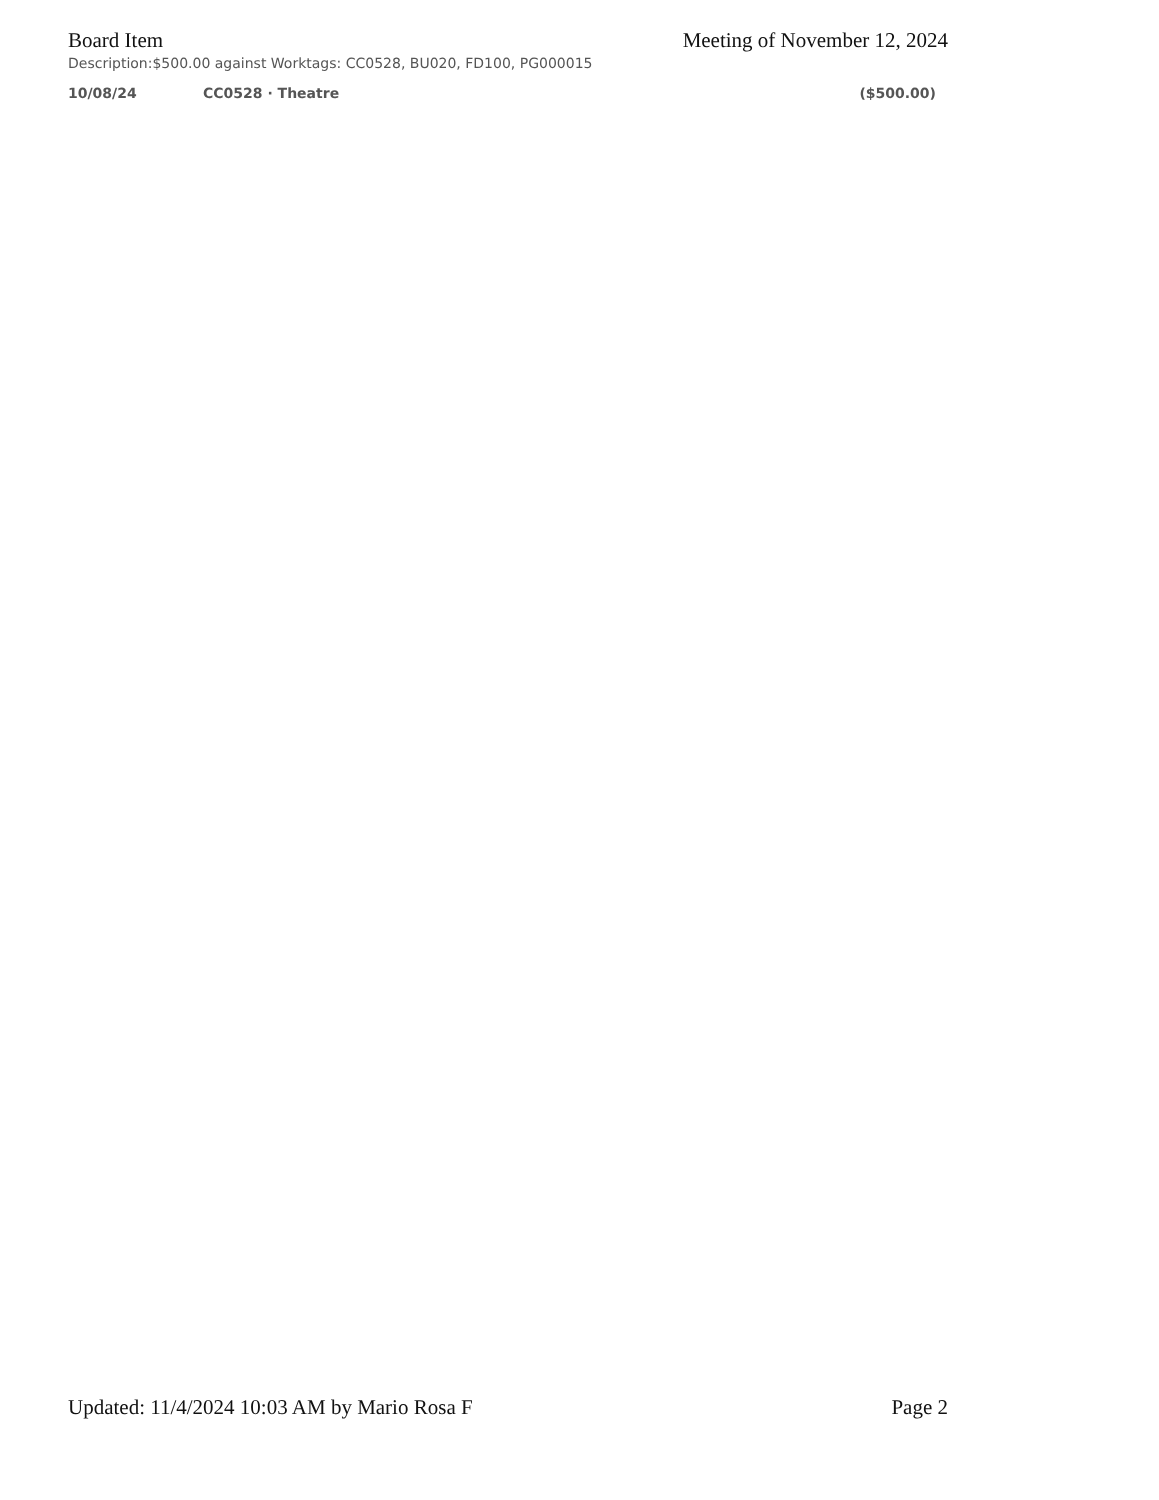Board Item Meeting of November 12, 2024
Description:$500.00 against Worktags: CC0528, BU020, FD100, PG000015
10/08/24 CC0528 · Theatre ($500.00)
Updated: 11/4/2024 10:03 AM by Mario Rosa F Page 2